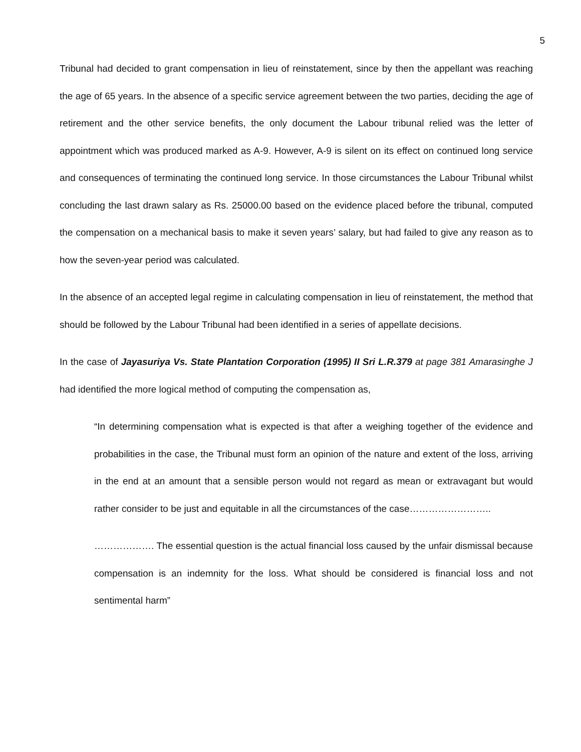5
Tribunal had decided to grant compensation in lieu of reinstatement, since by then the appellant was reaching the age of 65 years. In the absence of a specific service agreement between the two parties, deciding the age of retirement and the other service benefits, the only document the Labour tribunal relied was the letter of appointment which was produced marked as A-9. However, A-9 is silent on its effect on continued long service and consequences of terminating the continued long service. In those circumstances the Labour Tribunal whilst concluding the last drawn salary as Rs. 25000.00 based on the evidence placed before the tribunal, computed the compensation on a mechanical basis to make it seven years’ salary, but had failed to give any reason as to how the seven-year period was calculated.
In the absence of an accepted legal regime in calculating compensation in lieu of reinstatement, the method that should be followed by the Labour Tribunal had been identified in a series of appellate decisions.
In the case of Jayasuriya Vs. State Plantation Corporation (1995) II Sri L.R.379 at page 381 Amarasinghe J had identified the more logical method of computing the compensation as,
“In determining compensation what is expected is that after a weighing together of the evidence and probabilities in the case, the Tribunal must form an opinion of the nature and extent of the loss, arriving in the end at an amount that a sensible person would not regard as mean or extravagant but would rather consider to be just and equitable in all the circumstances of the case……………………..
………………. The essential question is the actual financial loss caused by the unfair dismissal because compensation is an indemnity for the loss. What should be considered is financial loss and not sentimental harm”